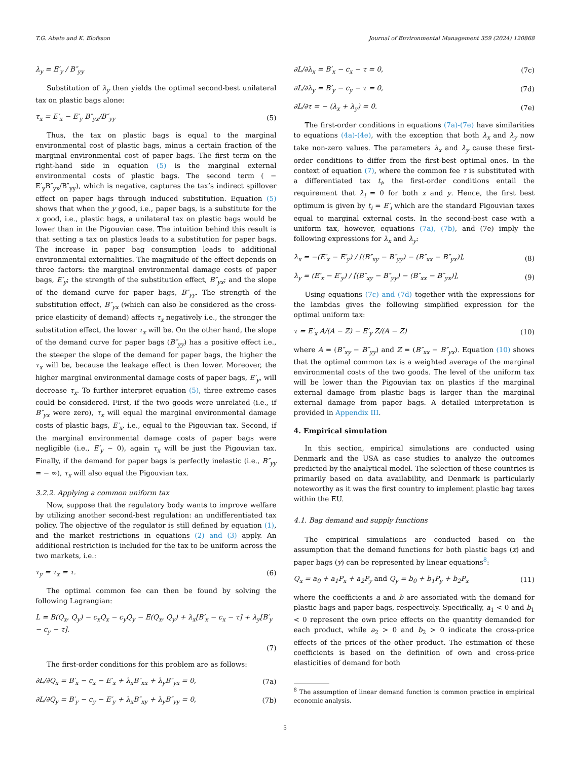T.G. Abate and K. Elofsson Journal of Environmental Management 359 (2024) 120868
λ<sub>y</sub> = E′<sub>y</sub> / B″<sub>yy</sub>
Substitution of λ<sub>y</sub> then yields the optimal second-best unilateral tax on plastic bags alone:
τ<sub>x</sub> = E′<sub>x</sub> − E′<sub>y</sub> B″<sub>yx</sub>/B″<sub>yy</sub> (5)
Thus, the tax on plastic bags is equal to the marginal environmental cost of plastic bags, minus a certain fraction of the marginal environmental cost of paper bags. The first term on the right-hand side in equation (5) is the marginal external environmental costs of plastic bags. The second term ( − E′<sub>y</sub>B″<sub>yx</sub>/B″<sub>yy</sub>), which is negative, captures the tax’s indirect spillover effect on paper bags through induced substitution. Equation (5) shows that when the y good, i.e., paper bags, is a substitute for the x good, i.e., plastic bags, a unilateral tax on plastic bags would be lower than in the Pigouvian case. The intuition behind this result is that setting a tax on plastics leads to a substitution for paper bags. The increase in paper bag consumption leads to additional environmental externalities. The magnitude of the effect depends on three factors: the marginal environmental damage costs of paper bags, E′<sub>y</sub>; the strength of the substitution effect, B″<sub>yx</sub>; and the slope of the demand curve for paper bags, B″<sub>yy</sub>. The strength of the substitution effect, B″<sub>yx</sub> (which can also be considered as the cross-price elasticity of demand) affects τ<sub>x</sub> negatively i.e., the stronger the substitution effect, the lower τ<sub>x</sub> will be. On the other hand, the slope of the demand curve for paper bags (B″<sub>yy</sub>) has a positive effect i.e., the steeper the slope of the demand for paper bags, the higher the τ<sub>x</sub> will be, because the leakage effect is then lower. Moreover, the higher marginal environmental damage costs of paper bags, E′<sub>y</sub>, will decrease τ<sub>x</sub>. To further interpret equation (5), three extreme cases could be considered. First, if the two goods were unrelated (i.e., if B″<sub>yx</sub> were zero), τ<sub>x</sub> will equal the marginal environmental damage costs of plastic bags, E′<sub>x</sub>, i.e., equal to the Pigouvian tax. Second, if the marginal environmental damage costs of paper bags were negligible (i.e., E′<sub>y</sub> ∼ 0), again τ<sub>x</sub> will be just the Pigouvian tax. Finally, if the demand for paper bags is perfectly inelastic (i.e., B″<sub>yy</sub> = − ∞), τ<sub>x</sub> will also equal the Pigouvian tax.
3.2.2. Applying a common uniform tax
Now, suppose that the regulatory body wants to improve welfare by utilizing another second-best regulation: an undifferentiated tax policy. The objective of the regulator is still defined by equation (1), and the market restrictions in equations (2) and (3) apply. An additional restriction is included for the tax to be uniform across the two markets, i.e.:
τ<sub>y</sub> = τ<sub>x</sub> = τ. (6)
The optimal common fee can then be found by solving the following Lagrangian:
L = B(Q<sub>x</sub>, Q<sub>y</sub>) − c<sub>x</sub>Q<sub>x</sub> − c<sub>y</sub>Q<sub>y</sub> − E(Q<sub>x</sub>, Q<sub>y</sub>) + λ<sub>x</sub>[B′<sub>x</sub> − c<sub>x</sub> − τ] + λ<sub>y</sub>[B′<sub>y</sub> − c<sub>y</sub> − τ].
(7)
The first-order conditions for this problem are as follows:
∂L/∂Q<sub>x</sub> = B′<sub>x</sub> − c<sub>x</sub> − E′<sub>x</sub> + λ<sub>x</sub>B″<sub>xx</sub> + λ<sub>y</sub>B″<sub>yx</sub> = 0, (7a)
∂L/∂Q<sub>y</sub> = B′<sub>y</sub> − c<sub>y</sub> − E′<sub>y</sub> + λ<sub>x</sub>B″<sub>xy</sub> + λ<sub>y</sub>B″<sub>yy</sub> = 0, (7b)
∂L/∂λ<sub>x</sub> = B′<sub>x</sub> − c<sub>x</sub> − τ = 0, (7c)
∂L/∂λ<sub>y</sub> = B′<sub>y</sub> − c<sub>y</sub> − τ = 0, (7d)
∂L/∂τ = − (λ<sub>x</sub> + λ<sub>y</sub>) = 0. (7e)
The first-order conditions in equations (7a)-(7e) have similarities to equations (4a)-(4e), with the exception that both λ<sub>x</sub> and λ<sub>y</sub> now take non-zero values. The parameters λ<sub>x</sub> and λ<sub>y</sub> cause these first-order conditions to differ from the first-best optimal ones. In the context of equation (7), where the common fee τ is substituted with a differentiated tax t<sub>i</sub>, the first-order conditions entail the requirement that λ<sub>i</sub> = 0 for both x and y. Hence, the first best optimum is given by t<sub>i</sub> = E′<sub>i</sub> which are the standard Pigouvian taxes equal to marginal external costs. In the second-best case with a uniform tax, however, equations (7a), (7b), and (7e) imply the following expressions for λ<sub>x</sub> and λ<sub>y</sub>:
λ<sub>x</sub> = −(E′<sub>x</sub> − E′<sub>y</sub>) / [(B″<sub>xy</sub> − B″<sub>yy</sub>) − (B″<sub>xx</sub> − B″<sub>yx</sub>)], (8)
λ<sub>y</sub> = (E′<sub>x</sub> − E′<sub>y</sub>) / [(B″<sub>xy</sub> − B″<sub>yy</sub>) − (B″<sub>xx</sub> − B″<sub>yx</sub>)], (9)
Using equations (7c) and (7d) together with the expressions for the lambdas gives the following simplified expression for the optimal uniform tax:
τ = E′<sub>x</sub> A/(A − Z) − E′<sub>y</sub> Z/(A − Z) (10)
where A = (B″<sub>xy</sub> − B″<sub>yy</sub>) and Z = (B″<sub>xx</sub> − B″<sub>yx</sub>). Equation (10) shows that the optimal common tax is a weighted average of the marginal environmental costs of the two goods. The level of the uniform tax will be lower than the Pigouvian tax on plastics if the marginal external damage from plastic bags is larger than the marginal external damage from paper bags. A detailed interpretation is provided in Appendix III.
4. Empirical simulation
In this section, empirical simulations are conducted using Denmark and the USA as case studies to analyze the outcomes predicted by the analytical model. The selection of these countries is primarily based on data availability, and Denmark is particularly noteworthy as it was the first country to implement plastic bag taxes within the EU.
4.1. Bag demand and supply functions
The empirical simulations are conducted based on the assumption that the demand functions for both plastic bags (x) and paper bags (y) can be represented by linear equations<sup>8</sup>:
Q<sub>x</sub> = a<sub>0</sub> + a<sub>1</sub>P<sub>x</sub> + a<sub>2</sub>P<sub>y</sub> and Q<sub>y</sub> = b<sub>0</sub> + b<sub>1</sub>P<sub>y</sub> + b<sub>2</sub>P<sub>x</sub> (11)
where the coefficients a and b are associated with the demand for plastic bags and paper bags, respectively. Specifically, a<sub>1</sub> < 0 and b<sub>1</sub> < 0 represent the own price effects on the quantity demanded for each product, while a<sub>2</sub> > 0 and b<sub>2</sub> > 0 indicate the cross-price effects of the prices of the other product. The estimation of these coefficients is based on the definition of own and cross-price elasticities of demand for both
<sup>8</sup> The assumption of linear demand function is common practice in empirical economic analysis.
5